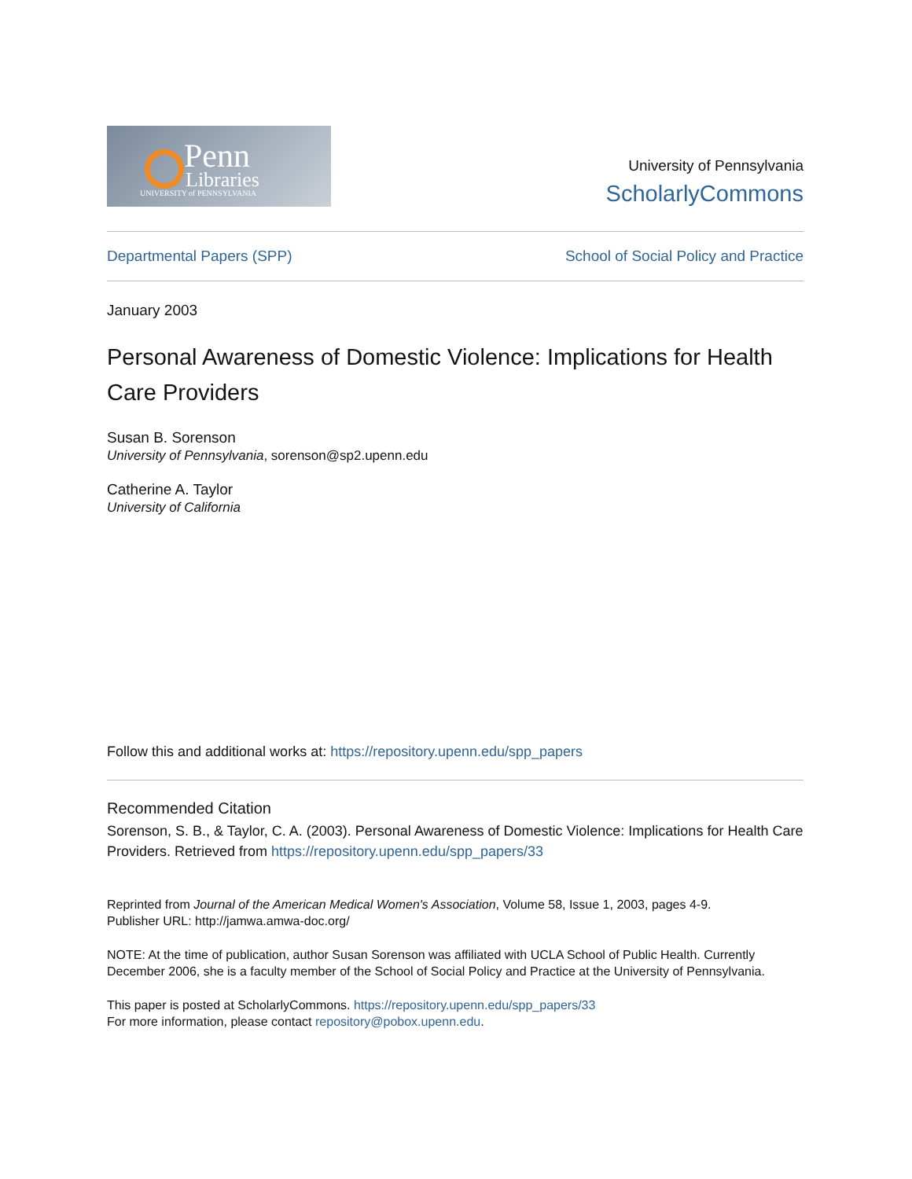Penn
Libraries
UNIVERSITY of PENNSYLVANIA
University of Pennsylvania
ScholarlyCommons
Departmental Papers (SPP) School of Social Policy and Practice
January 2003
Personal Awareness of Domestic Violence: Implications for Health Care Providers
Susan B. Sorenson
University of Pennsylvania, sorenson@sp2.upenn.edu
Catherine A. Taylor
University of California
Follow this and additional works at: https://repository.upenn.edu/spp_papers
Recommended Citation
Sorenson, S. B., & Taylor, C. A. (2003). Personal Awareness of Domestic Violence: Implications for Health Care Providers. Retrieved from https://repository.upenn.edu/spp_papers/33
Reprinted from Journal of the American Medical Women's Association, Volume 58, Issue 1, 2003, pages 4-9.
Publisher URL: http://jamwa.amwa-doc.org/
NOTE: At the time of publication, author Susan Sorenson was affiliated with UCLA School of Public Health. Currently December 2006, she is a faculty member of the School of Social Policy and Practice at the University of Pennsylvania.
This paper is posted at ScholarlyCommons. https://repository.upenn.edu/spp_papers/33
For more information, please contact repository@pobox.upenn.edu.